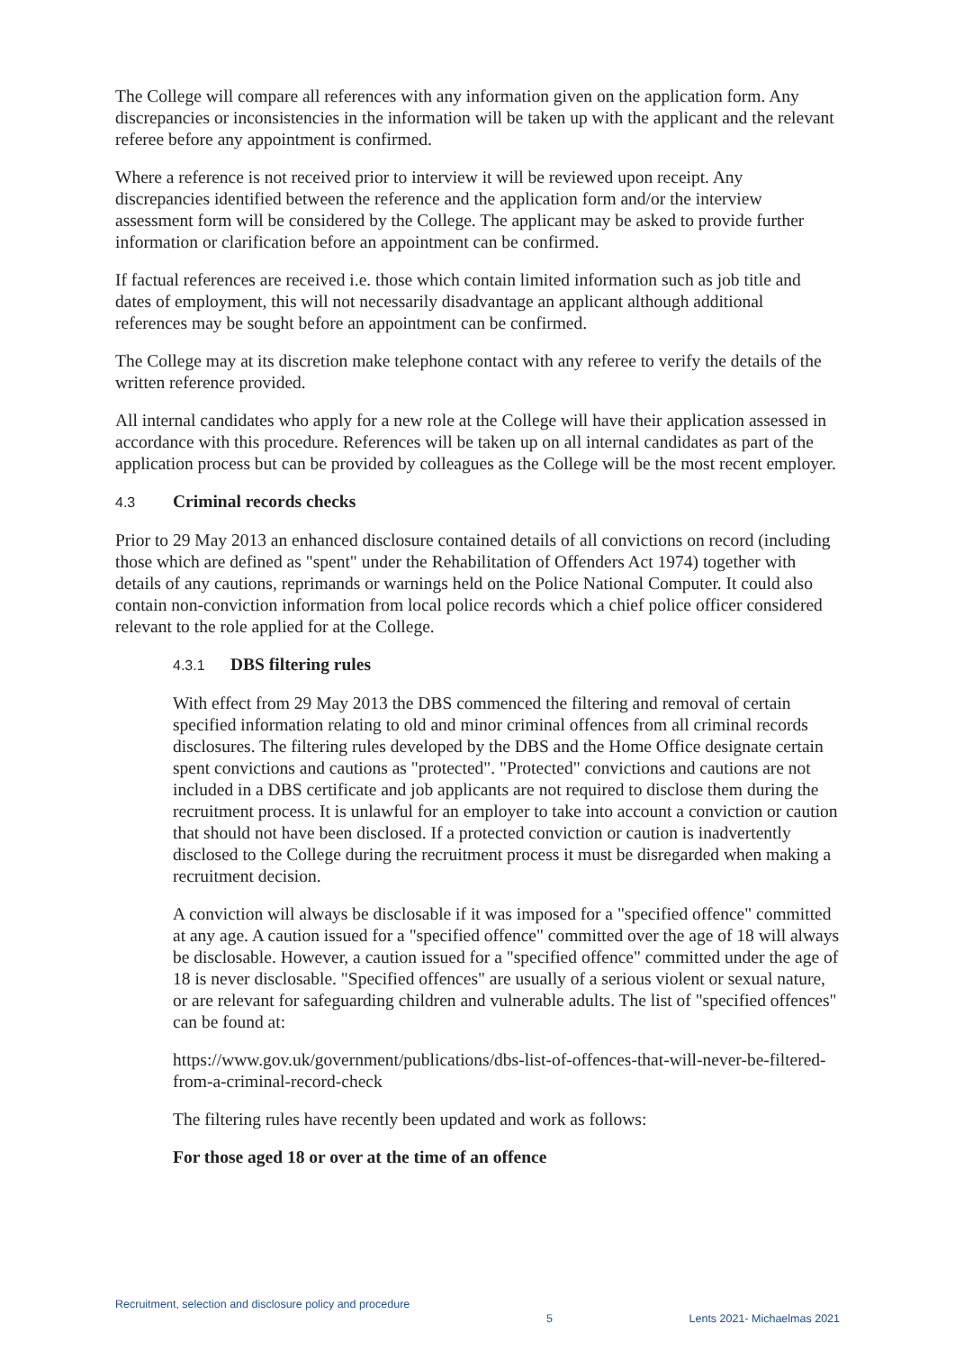The College will compare all references with any information given on the application form. Any discrepancies or inconsistencies in the information will be taken up with the applicant and the relevant referee before any appointment is confirmed.
Where a reference is not received prior to interview it will be reviewed upon receipt. Any discrepancies identified between the reference and the application form and/or the interview assessment form will be considered by the College. The applicant may be asked to provide further information or clarification before an appointment can be confirmed.
If factual references are received i.e. those which contain limited information such as job title and dates of employment, this will not necessarily disadvantage an applicant although additional references may be sought before an appointment can be confirmed.
The College may at its discretion make telephone contact with any referee to verify the details of the written reference provided.
All internal candidates who apply for a new role at the College will have their application assessed in accordance with this procedure. References will be taken up on all internal candidates as part of the application process but can be provided by colleagues as the College will be the most recent employer.
4.3 Criminal records checks
Prior to 29 May 2013 an enhanced disclosure contained details of all convictions on record (including those which are defined as "spent" under the Rehabilitation of Offenders Act 1974) together with details of any cautions, reprimands or warnings held on the Police National Computer. It could also contain non-conviction information from local police records which a chief police officer considered relevant to the role applied for at the College.
4.3.1 DBS filtering rules
With effect from 29 May 2013 the DBS commenced the filtering and removal of certain specified information relating to old and minor criminal offences from all criminal records disclosures. The filtering rules developed by the DBS and the Home Office designate certain spent convictions and cautions as "protected". "Protected" convictions and cautions are not included in a DBS certificate and job applicants are not required to disclose them during the recruitment process. It is unlawful for an employer to take into account a conviction or caution that should not have been disclosed. If a protected conviction or caution is inadvertently disclosed to the College during the recruitment process it must be disregarded when making a recruitment decision.
A conviction will always be disclosable if it was imposed for a "specified offence" committed at any age. A caution issued for a "specified offence" committed over the age of 18 will always be disclosable. However, a caution issued for a "specified offence" committed under the age of 18 is never disclosable. "Specified offences" are usually of a serious violent or sexual nature, or are relevant for safeguarding children and vulnerable adults. The list of "specified offences" can be found at:
https://www.gov.uk/government/publications/dbs-list-of-offences-that-will-never-be-filtered-from-a-criminal-record-check
The filtering rules have recently been updated and work as follows:
For those aged 18 or over at the time of an offence
Recruitment, selection and disclosure policy and procedure 5 Lents 2021- Michaelmas 2021